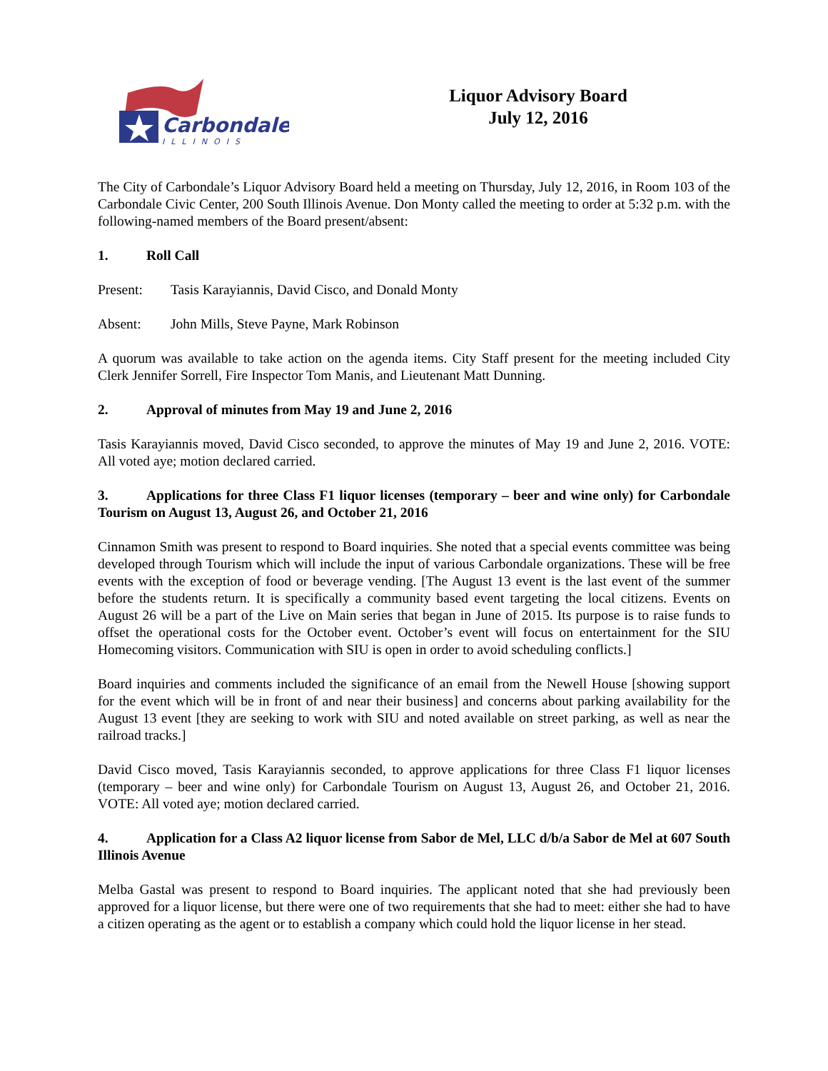Carbondale
ILLINOIS
Liquor Advisory Board
July 12, 2016
The City of Carbondale’s Liquor Advisory Board held a meeting on Thursday, July 12, 2016, in Room 103 of the Carbondale Civic Center, 200 South Illinois Avenue. Don Monty called the meeting to order at 5:32 p.m. with the following-named members of the Board present/absent:
1. Roll Call
Present: Tasis Karayiannis, David Cisco, and Donald Monty
Absent: John Mills, Steve Payne, Mark Robinson
A quorum was available to take action on the agenda items. City Staff present for the meeting included City Clerk Jennifer Sorrell, Fire Inspector Tom Manis, and Lieutenant Matt Dunning.
2. Approval of minutes from May 19 and June 2, 2016
Tasis Karayiannis moved, David Cisco seconded, to approve the minutes of May 19 and June 2, 2016. VOTE: All voted aye; motion declared carried.
3. Applications for three Class F1 liquor licenses (temporary – beer and wine only) for Carbondale Tourism on August 13, August 26, and October 21, 2016
Cinnamon Smith was present to respond to Board inquiries. She noted that a special events committee was being developed through Tourism which will include the input of various Carbondale organizations. These will be free events with the exception of food or beverage vending. [The August 13 event is the last event of the summer before the students return. It is specifically a community based event targeting the local citizens. Events on August 26 will be a part of the Live on Main series that began in June of 2015. Its purpose is to raise funds to offset the operational costs for the October event. October’s event will focus on entertainment for the SIU Homecoming visitors. Communication with SIU is open in order to avoid scheduling conflicts.]
Board inquiries and comments included the significance of an email from the Newell House [showing support for the event which will be in front of and near their business] and concerns about parking availability for the August 13 event [they are seeking to work with SIU and noted available on street parking, as well as near the railroad tracks.]
David Cisco moved, Tasis Karayiannis seconded, to approve applications for three Class F1 liquor licenses (temporary – beer and wine only) for Carbondale Tourism on August 13, August 26, and October 21, 2016. VOTE: All voted aye; motion declared carried.
4. Application for a Class A2 liquor license from Sabor de Mel, LLC d/b/a Sabor de Mel at 607 South Illinois Avenue
Melba Gastal was present to respond to Board inquiries. The applicant noted that she had previously been approved for a liquor license, but there were one of two requirements that she had to meet: either she had to have a citizen operating as the agent or to establish a company which could hold the liquor license in her stead.